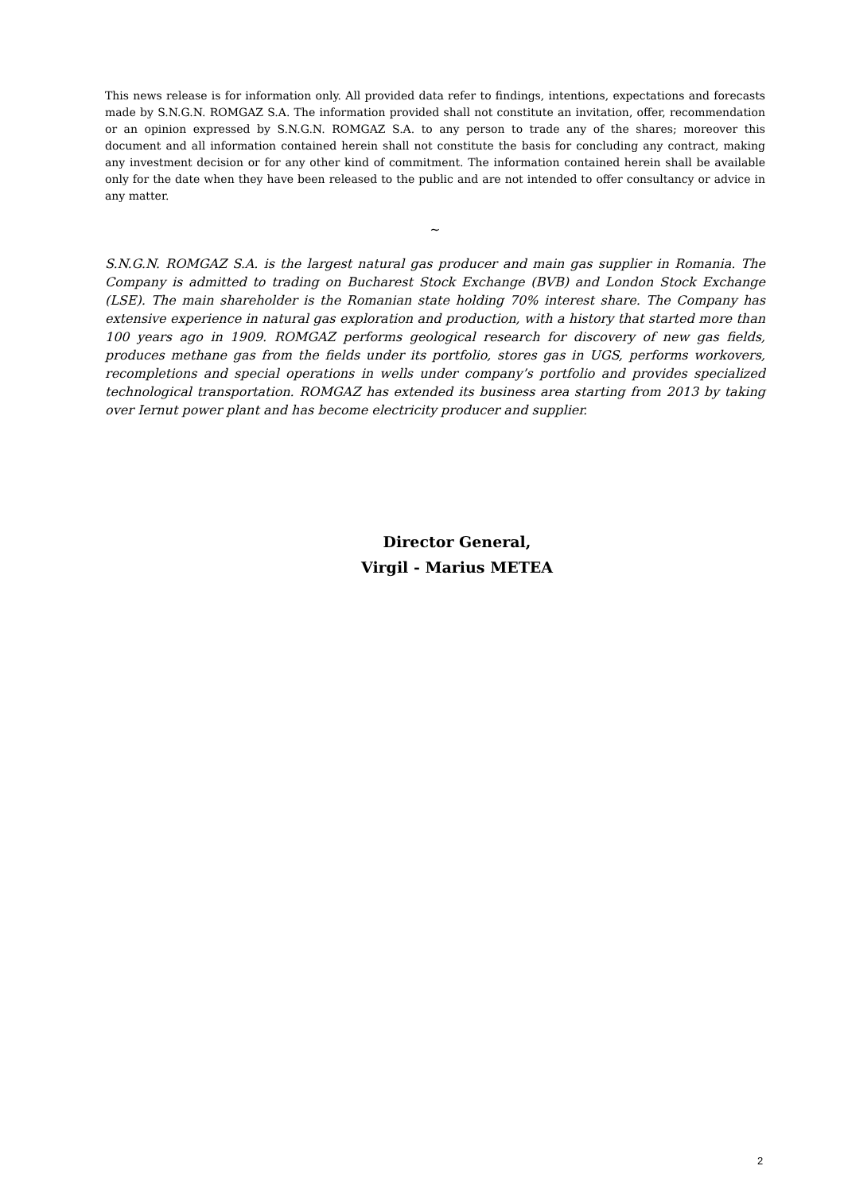This news release is for information only. All provided data refer to findings, intentions, expectations and forecasts made by S.N.G.N. ROMGAZ S.A. The information provided shall not constitute an invitation, offer, recommendation or an opinion expressed by S.N.G.N. ROMGAZ S.A. to any person to trade any of the shares; moreover this document and all information contained herein shall not constitute the basis for concluding any contract, making any investment decision or for any other kind of commitment. The information contained herein shall be available only for the date when they have been released to the public and are not intended to offer consultancy or advice in any matter.
~
S.N.G.N. ROMGAZ S.A. is the largest natural gas producer and main gas supplier in Romania. The Company is admitted to trading on Bucharest Stock Exchange (BVB) and London Stock Exchange (LSE). The main shareholder is the Romanian state holding 70% interest share. The Company has extensive experience in natural gas exploration and production, with a history that started more than 100 years ago in 1909. ROMGAZ performs geological research for discovery of new gas fields, produces methane gas from the fields under its portfolio, stores gas in UGS, performs workovers, recompletions and special operations in wells under company’s portfolio and provides specialized technological transportation. ROMGAZ has extended its business area starting from 2013 by taking over Iernut power plant and has become electricity producer and supplier.
Director General,
Virgil - Marius METEA
2